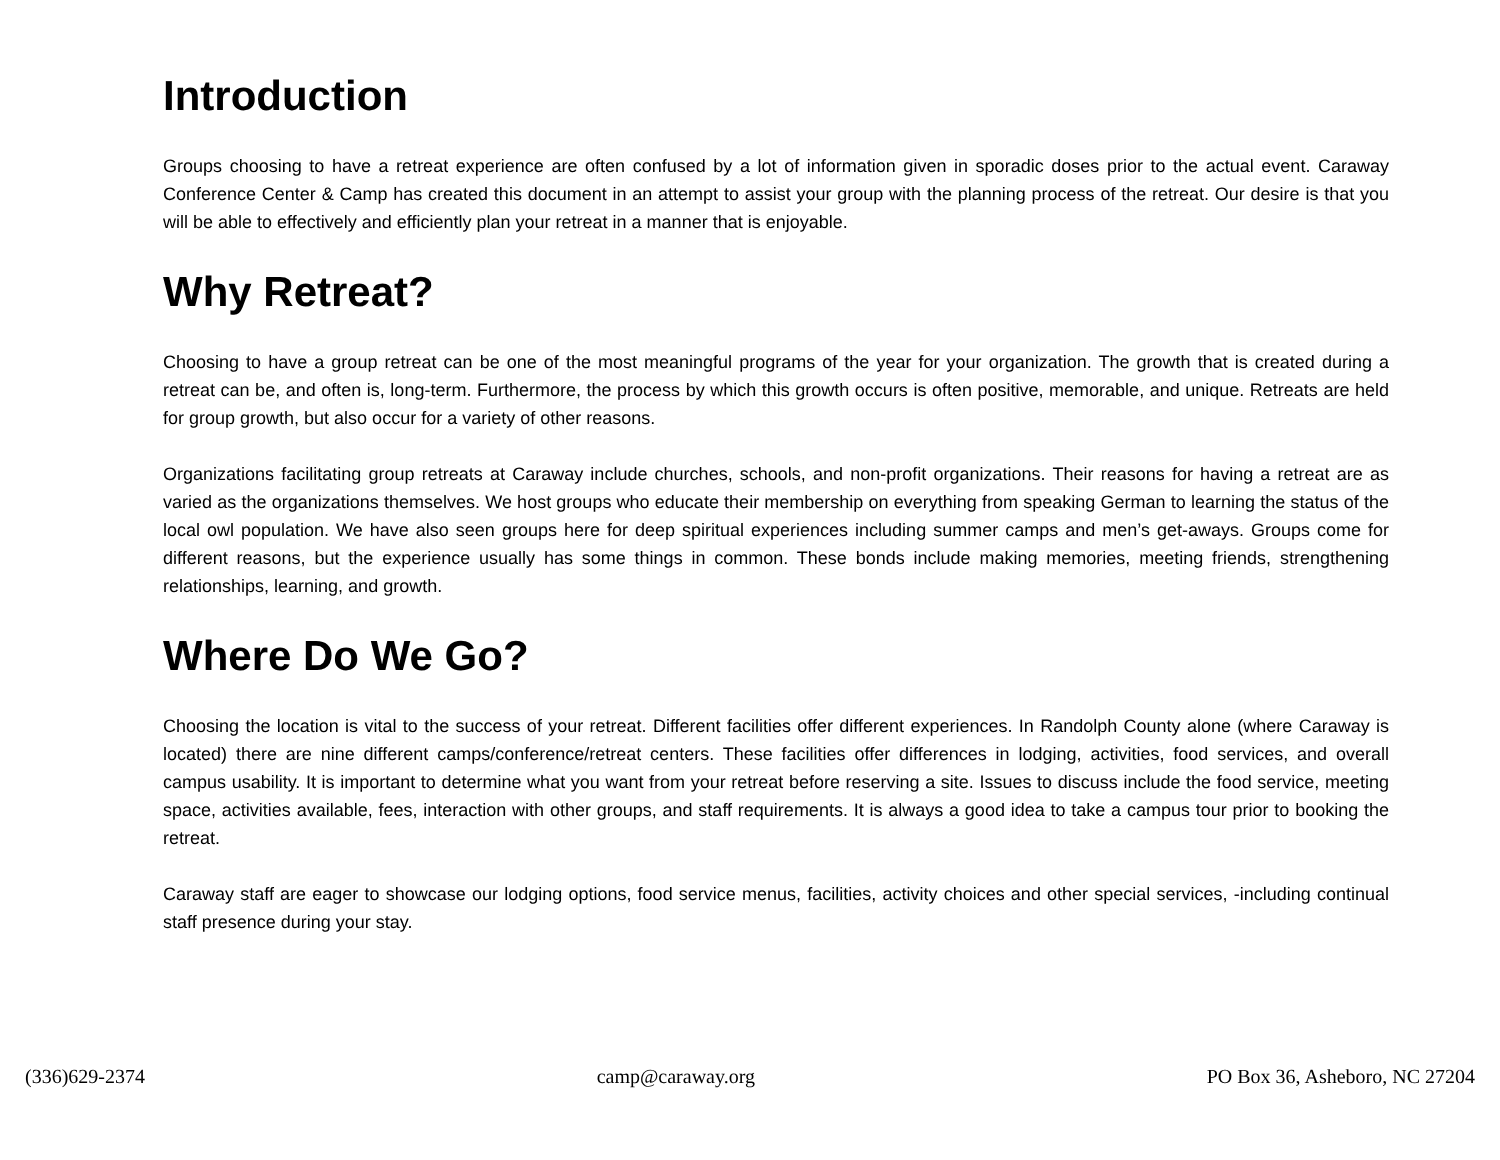Introduction
Groups choosing to have a retreat experience are often confused by a lot of information given in sporadic doses prior to the actual event. Caraway Conference Center & Camp has created this document in an attempt to assist your group with the planning process of the retreat. Our desire is that you will be able to effectively and efficiently plan your retreat in a manner that is enjoyable.
Why Retreat?
Choosing to have a group retreat can be one of the most meaningful programs of the year for your organization. The growth that is created during a retreat can be, and often is, long-term. Furthermore, the process by which this growth occurs is often positive, memorable, and unique. Retreats are held for group growth, but also occur for a variety of other reasons.
Organizations facilitating group retreats at Caraway include churches, schools, and non-profit organizations. Their reasons for having a retreat are as varied as the organizations themselves. We host groups who educate their membership on everything from speaking German to learning the status of the local owl population. We have also seen groups here for deep spiritual experiences including summer camps and men’s get-aways. Groups come for different reasons, but the experience usually has some things in common. These bonds include making memories, meeting friends, strengthening relationships, learning, and growth.
Where Do We Go?
Choosing the location is vital to the success of your retreat. Different facilities offer different experiences. In Randolph County alone (where Caraway is located) there are nine different camps/conference/retreat centers. These facilities offer differences in lodging, activities, food services, and overall campus usability. It is important to determine what you want from your retreat before reserving a site. Issues to discuss include the food service, meeting space, activities available, fees, interaction with other groups, and staff requirements. It is always a good idea to take a campus tour prior to booking the retreat.
Caraway staff are eager to showcase our lodging options, food service menus, facilities, activity choices and other special services, -including continual staff presence during your stay.
(336)629-2374 camp@caraway.org PO Box 36, Asheboro, NC 27204